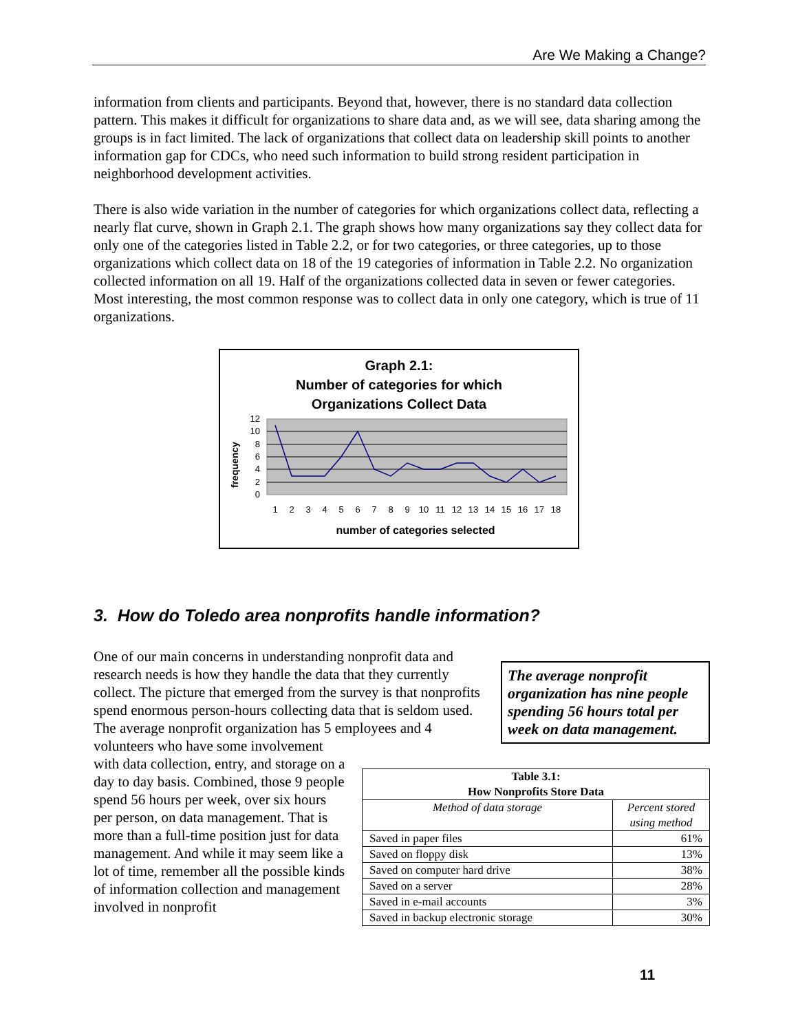Are We Making a Change?
information from clients and participants. Beyond that, however, there is no standard data collection pattern. This makes it difficult for organizations to share data and, as we will see, data sharing among the groups is in fact limited. The lack of organizations that collect data on leadership skill points to another information gap for CDCs, who need such information to build strong resident participation in neighborhood development activities.
There is also wide variation in the number of categories for which organizations collect data, reflecting a nearly flat curve, shown in Graph 2.1. The graph shows how many organizations say they collect data for only one of the categories listed in Table 2.2, or for two categories, or three categories, up to those organizations which collect data on 18 of the 19 categories of information in Table 2.2. No organization collected information on all 19. Half of the organizations collected data in seven or fewer categories. Most interesting, the most common response was to collect data in only one category, which is true of 11 organizations.
Graph 2.1:
Number of categories for which
Organizations Collect Data
12
10
8
6
4
2
0
frequency
1
2
3
4
5
6
7
8
9
10
11
12
13
14
15
16
17
18
number of categories selected
3. How do Toledo area nonprofits handle information?
The average nonprofit organization has nine people spending 56 hours total per week on data management.
| Table 3.1: How Nonprofits Store Data | |
| --- | --- |
| Method of data storage | Percent stored using method |
| Saved in paper files | 61% |
| Saved on floppy disk | 13% |
| Saved on computer hard drive | 38% |
| Saved on a server | 28% |
| Saved in e-mail accounts | 3% |
| Saved in backup electronic storage | 30% |
One of our main concerns in understanding nonprofit data and research needs is how they handle the data that they currently collect. The picture that emerged from the survey is that nonprofits spend enormous person-hours collecting data that is seldom used. The average nonprofit organization has 5 employees and 4 volunteers who have some involvement with data collection, entry, and storage on a day to day basis. Combined, those 9 people spend 56 hours per week, over six hours per person, on data management. That is more than a full-time position just for data management. And while it may seem like a lot of time, remember all the possible kinds of information collection and management involved in nonprofit
11